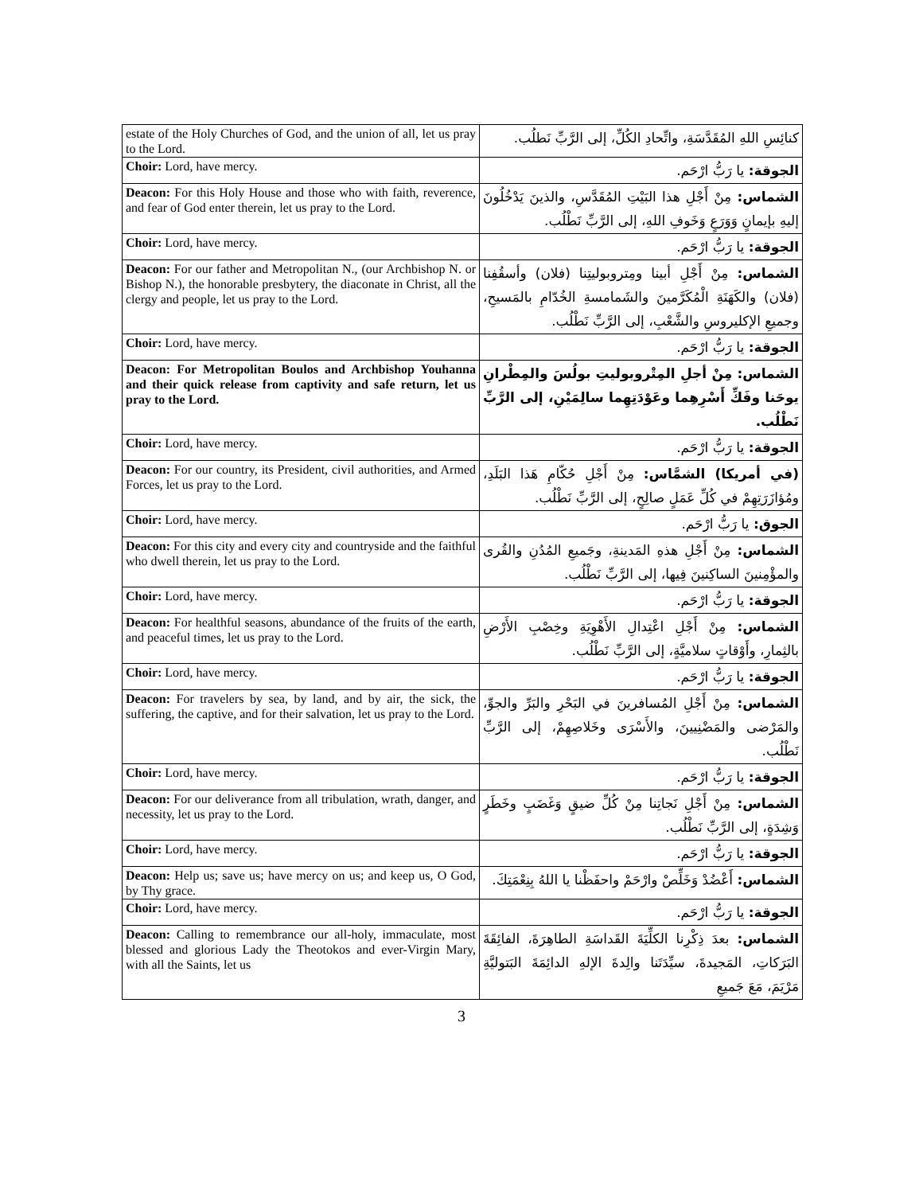| estate of the Holy Churches of God, and the union of all, let us pray to the Lord. | كنائِسِ اللهِ المُقَدَّسَةِ، واتِّحادِ الكُلِّ، إلى الرَّبِّ نَطلُب. |
| Choir: Lord, have mercy. | الجوقة: يا رَبُّ ارْحَم. |
| Deacon: For this Holy House and those who with faith, reverence, and fear of God enter therein, let us pray to the Lord. | الشماس: مِنْ أَجْلِ هذا البَيْتِ المُقَدَّسِ، والذينَ يَدْخُلُونَ إليهِ بإيمانٍ وَوَرَعٍ وَخَوفِ اللهِ، إلى الرَّبِّ نَطْلُب. |
| Choir: Lord, have mercy. | الجوقة: يا رَبُّ ارْحَم. |
| Deacon: For our father and Metropolitan N., (our Archbishop N. or Bishop N.), the honorable presbytery, the diaconate in Christ, all the clergy and people, let us pray to the Lord. | الشماس: مِنْ أَجْلِ أبينا ومِتروبوليتِنا (فلان) وأسقُفِنا (فلان) والكَهَنَةِ الْمُكَرَّمينَ والشَمامسةِ الخُدّامِ بالمَسيحِ، وجميعِ الإكليروسِ والشَّعْبِ، إلى الرَّبِّ نَطْلُب. |
| Choir: Lord, have mercy. | الجوقة: يا رَبُّ ارْحَم. |
| Deacon: For Metropolitan Boulos and Archbishop Youhanna and their quick release from captivity and safe return, let us pray to the Lord. | الشماس: مِنْ أجلِ المِتْروبوليتِ بولُسَ والمِطْرانِ يوحَنا وفَكِّ أَسْرِهِما وعَوْدَتِهِما سالِمَيْنِ، إلى الرَّبِّ نَطْلُب. |
| Choir: Lord, have mercy. | الجوقة: يا رَبُّ ارْحَم. |
| Deacon: For our country, its President, civil authorities, and Armed Forces, let us pray to the Lord. | (في أمريكا) الشمَّاس: مِنْ أَجْلِ حُكّامِ هَذا البَلَدِ، ومُؤازَرَتِهِمْ في كُلِّ عَمَلٍ صالِحٍ، إلى الرَّبِّ نَطْلُب. |
| Choir: Lord, have mercy. | الجوق: يا رَبُّ ارْحَم. |
| Deacon: For this city and every city and countryside and the faithful who dwell therein, let us pray to the Lord. | الشماس: مِنْ أَجْلِ هذهِ المَدينةِ، وجَميعِ المُدُنِ والقُرى والمؤْمِنينَ الساكِنينَ فِيها، إلى الرَّبِّ نَطْلُب. |
| Choir: Lord, have mercy. | الجوقة: يا رَبُّ ارْحَم. |
| Deacon: For healthful seasons, abundance of the fruits of the earth, and peaceful times, let us pray to the Lord. | الشماس: مِنْ أَجْلِ اعْتِدالِ الأَهْوِيَةِ وخِصْبِ الأَرْضِ بالثِمارِ، وأَوْقاتٍ سلاميَّةٍ، إلى الرَّبِّ نَطْلُب. |
| Choir: Lord, have mercy. | الجوقة: يا رَبُّ ارْحَم. |
| Deacon: For travelers by sea, by land, and by air, the sick, the suffering, the captive, and for their salvation, let us pray to the Lord. | الشماس: مِنْ أَجْلِ المُسافرينَ في البَحْرِ والبَرِّ والجوِّ، والمَرْضى والمَضْنِيينَ، والأَسْرَى وخَلاصِهِمْ، إلى الرَّبِّ نَطْلُب. |
| Choir: Lord, have mercy. | الجوقة: يا رَبُّ ارْحَم. |
| Deacon: For our deliverance from all tribulation, wrath, danger, and necessity, let us pray to the Lord. | الشماس: مِنْ أَجْلِ نَجاتِنا مِنْ كُلِّ ضيقٍ وَغَضَبٍ وخَطَرٍ وَشِدَةٍ، إلى الرَّبِّ نَطْلُب. |
| Choir: Lord, have mercy. | الجوقة: يا رَبُّ ارْحَم. |
| Deacon: Help us; save us; have mercy on us; and keep us, O God, by Thy grace. | الشماس: أَعْضُدْ وَخَلِّصْ وارْحَمْ واحفَظْنا يا اللهُ بِنِعْمَتِكَ. |
| Choir: Lord, have mercy. | الجوقة: يا رَبُّ ارْحَم. |
| Deacon: Calling to remembrance our all-holy, immaculate, most blessed and glorious Lady the Theotokos and ever-Virgin Mary, with all the Saints, let us | الشماس: بعدَ ذِكْرِنا الكلِّيَةَ القَداسَةِ الطاهِرَةَ، الفائِقَةَ البَرَكاتِ، المَجيدةَ، سيِّدَتَنا والِدةَ الإلهِ الدائِمَةَ البَتوليَّةِ مَرْيَمَ، مَعَ جَميعِ |
3